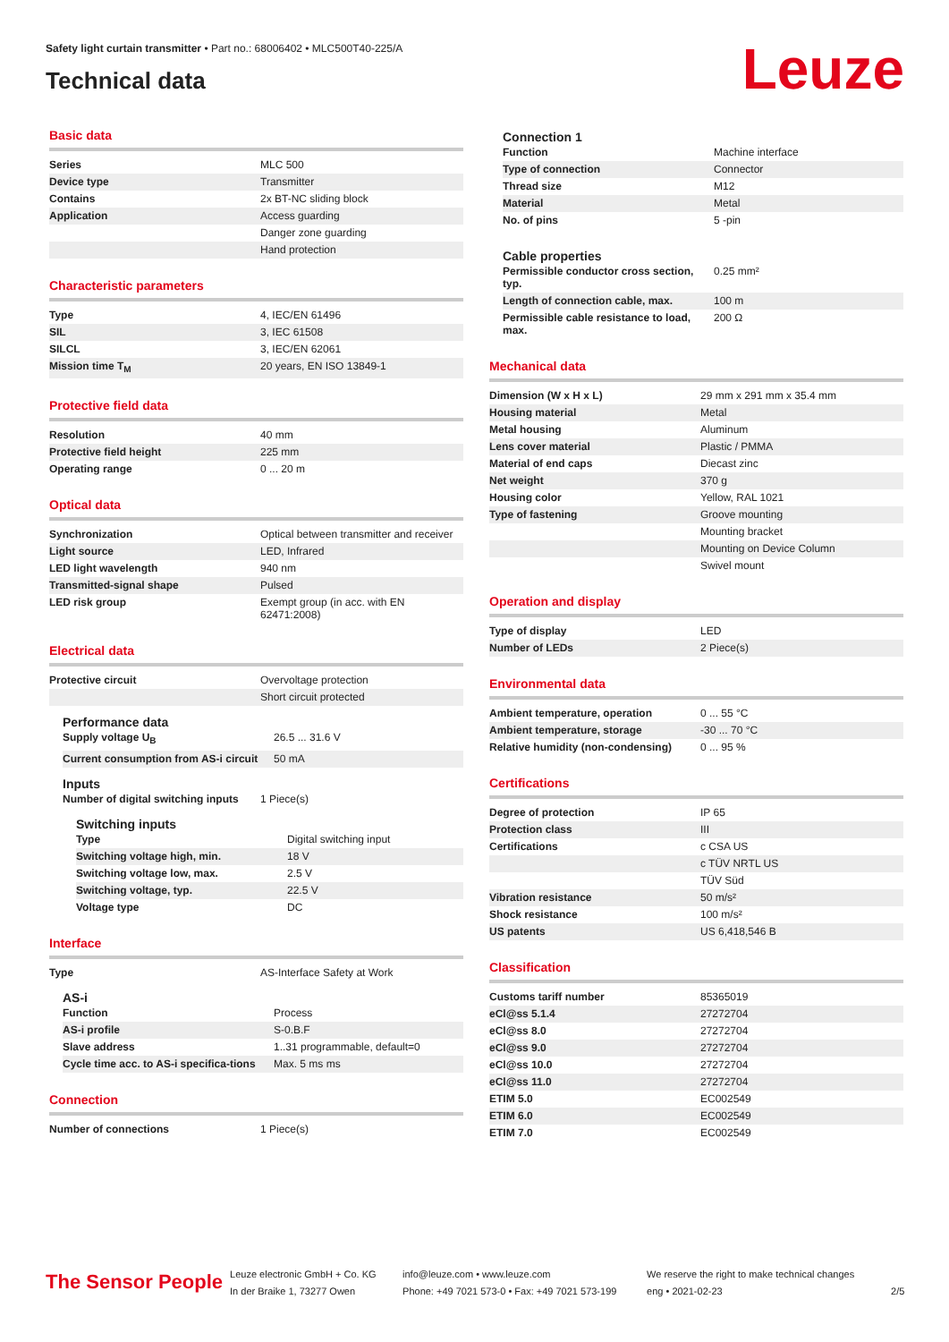Safety light curtain transmitter • Part no.: 68006402 • MLC500T40-225/A
Technical data
Leuze
Basic data
| Series | MLC 500 |
| Device type | Transmitter |
| Contains | 2x BT-NC sliding block |
| Application | Access guarding |
| | Danger zone guarding |
| | Hand protection |
Characteristic parameters
| Type | 4, IEC/EN 61496 |
| SIL | 3, IEC 61508 |
| SILCL | 3, IEC/EN 62061 |
| Mission time T<sub>M</sub> | 20 years, EN ISO 13849-1 |
Protective field data
| Resolution | 40 mm |
| Protective field height | 225 mm |
| Operating range | 0 ... 20 m |
Optical data
| Synchronization | Optical between transmitter and receiver |
| Light source | LED, Infrared |
| LED light wavelength | 940 nm |
| Transmitted-signal shape | Pulsed |
| LED risk group | Exempt group (in acc. with EN 62471:2008) |
Electrical data
| Protective circuit | Overvoltage protection |
| | Short circuit protected |
Performance data
| Supply voltage U<sub>B</sub> | 26.5 ... 31.6 V |
| Current consumption from AS-i circuit | 50 mA |
Inputs
| Number of digital switching inputs | 1 Piece(s) |
Switching inputs
| Type | Digital switching input |
| Switching voltage high, min. | 18 V |
| Switching voltage low, max. | 2.5 V |
| Switching voltage, typ. | 22.5 V |
| Voltage type | DC |
Interface
| Type | AS-Interface Safety at Work |
AS-i
| Function | Process |
| AS-i profile | S-0.B.F |
| Slave address | 1..31 programmable, default=0 |
| Cycle time acc. to AS-i specifica-tions | Max. 5 ms ms |
Connection
| Number of connections | 1 Piece(s) |
Connection 1
| Function | Machine interface |
| Type of connection | Connector |
| Thread size | M12 |
| Material | Metal |
| No. of pins | 5 -pin |
Cable properties
| Permissible conductor cross section, typ. | 0.25 mm² |
| Length of connection cable, max. | 100 m |
| Permissible cable resistance to load, max. | 200 Ω |
Mechanical data
| Dimension (W x H x L) | 29 mm x 291 mm x 35.4 mm |
| Housing material | Metal |
| Metal housing | Aluminum |
| Lens cover material | Plastic / PMMA |
| Material of end caps | Diecast zinc |
| Net weight | 370 g |
| Housing color | Yellow, RAL 1021 |
| Type of fastening | Groove mounting |
| | Mounting bracket |
| | Mounting on Device Column |
| | Swivel mount |
Operation and display
| Type of display | LED |
| Number of LEDs | 2 Piece(s) |
Environmental data
| Ambient temperature, operation | 0 ... 55 °C |
| Ambient temperature, storage | -30 ... 70 °C |
| Relative humidity (non-condensing) | 0 ... 95 % |
Certifications
| Degree of protection | IP 65 |
| Protection class | III |
| Certifications | c CSA US |
| | c TÜV NRTL US |
| | TÜV Süd |
| Vibration resistance | 50 m/s² |
| Shock resistance | 100 m/s² |
| US patents | US 6,418,546 B |
Classification
| Customs tariff number | 85365019 |
| eCl@ss 5.1.4 | 27272704 |
| eCl@ss 8.0 | 27272704 |
| eCl@ss 9.0 | 27272704 |
| eCl@ss 10.0 | 27272704 |
| eCl@ss 11.0 | 27272704 |
| ETIM 5.0 | EC002549 |
| ETIM 6.0 | EC002549 |
| ETIM 7.0 | EC002549 |
The Sensor People
Leuze electronic GmbH + Co. KG
In der Braike 1, 73277 Owen
info@leuze.com • www.leuze.com
Phone: +49 7021 573-0 • Fax: +49 7021 573-199
We reserve the right to make technical changes
eng • 2021-02-23
2/5